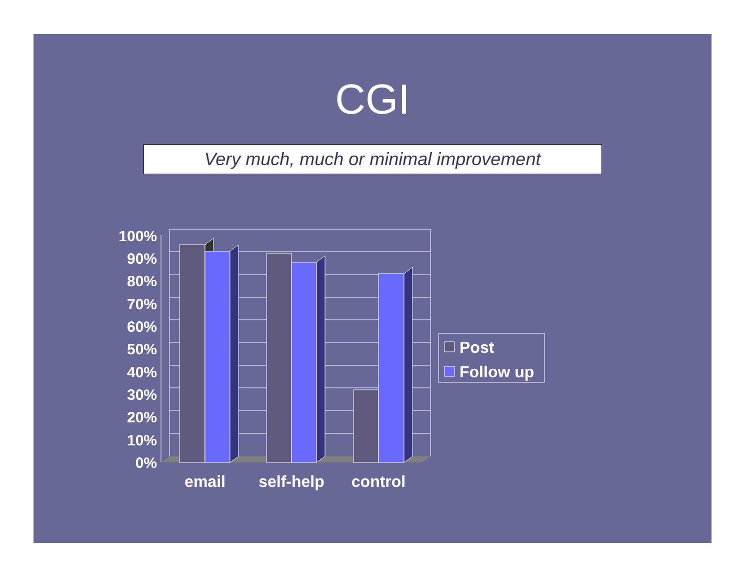CGI
Very much, much or minimal improvement
100%
90%
80%
70%
60%
50%
40%
30%
20%
10%
0%
email
self-help
control
Post
Follow up